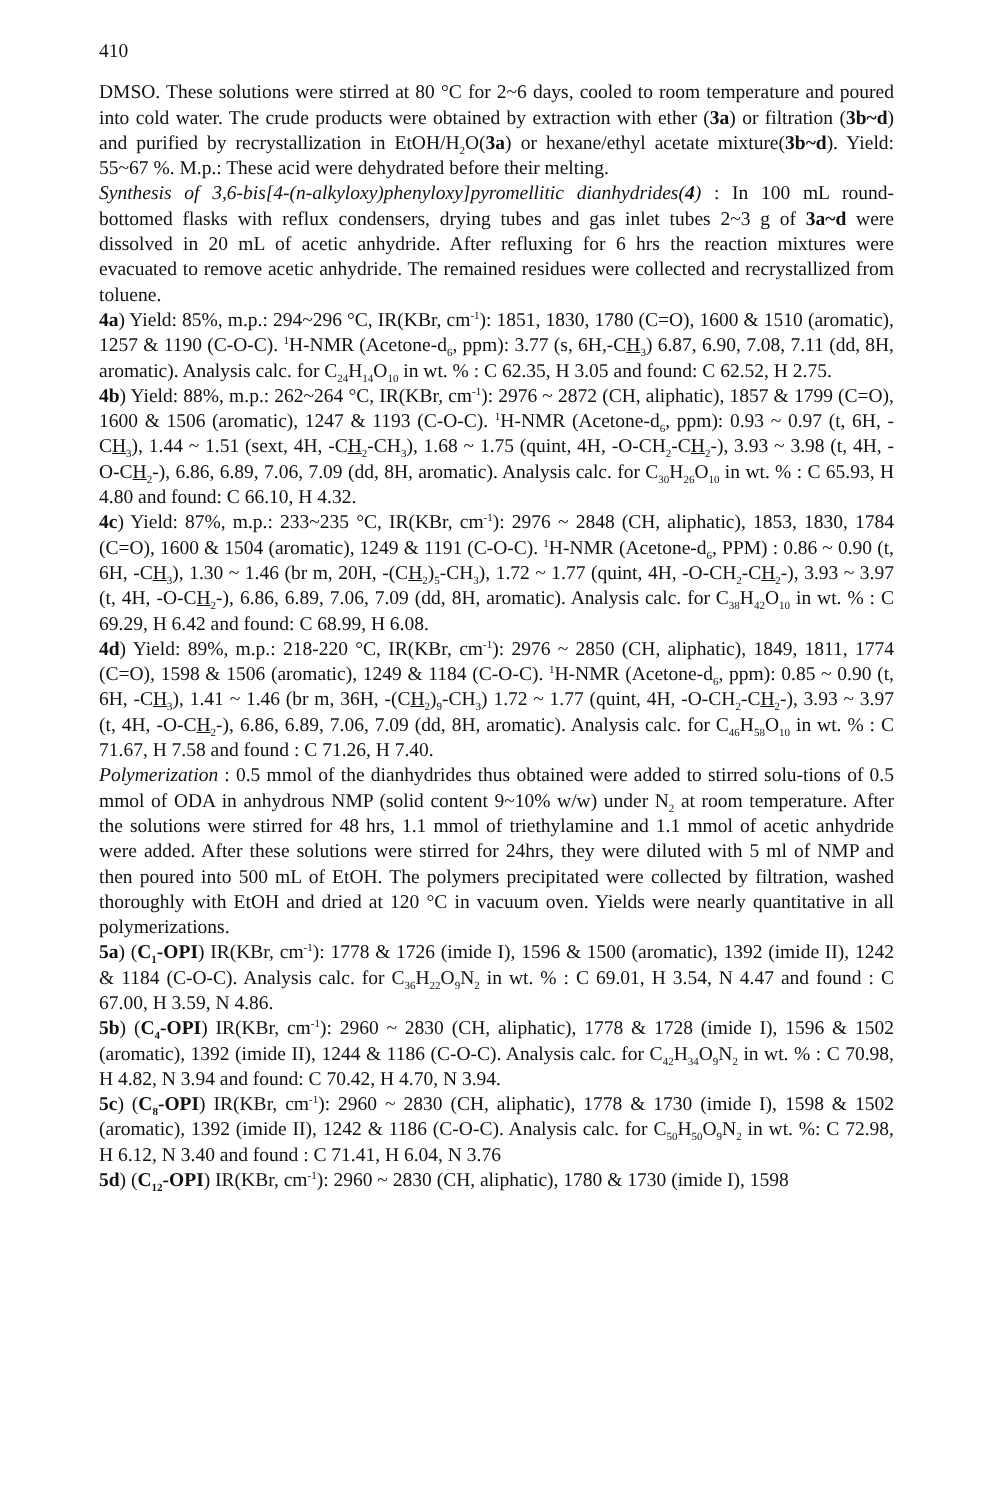410
DMSO. These solutions were stirred at 80 °C for 2~6 days, cooled to room temperature and poured into cold water. The crude products were obtained by extraction with ether (3a) or filtration (3b~d) and purified by recrystallization in EtOH/H<sub>2</sub>O(3a) or hexane/ethyl acetate mixture(3b~d). Yield: 55~67 %. M.p.: These acid were dehydrated before their melting.
Synthesis of 3,6-bis[4-(n-alkyloxy)phenyloxy]pyromellitic dianhydrides(4) : In 100 mL round-bottomed flasks with reflux condensers, drying tubes and gas inlet tubes 2~3 g of 3a~d were dissolved in 20 mL of acetic anhydride. After refluxing for 6 hrs the reaction mixtures were evacuated to remove acetic anhydride. The remained residues were collected and recrystallized from toluene.
4a) Yield: 85%, m.p.: 294~296 °C, IR(KBr, cm<sup>-1</sup>): 1851, 1830, 1780 (C=O), 1600 & 1510 (aromatic), 1257 & 1190 (C-O-C). <sup>1</sup>H-NMR (Acetone-d<sub>6</sub>, ppm): 3.77 (s, 6H,-CH<sub>3</sub>) 6.87, 6.90, 7.08, 7.11 (dd, 8H, aromatic). Analysis calc. for C<sub>24</sub>H<sub>14</sub>O<sub>10</sub> in wt. % : C 62.35, H 3.05 and found: C 62.52, H 2.75.
4b) Yield: 88%, m.p.: 262~264 °C, IR(KBr, cm<sup>-1</sup>): 2976 ~ 2872 (CH, aliphatic), 1857 & 1799 (C=O), 1600 & 1506 (aromatic), 1247 & 1193 (C-O-C). <sup>1</sup>H-NMR (Acetone-d<sub>6</sub>, ppm): 0.93 ~ 0.97 (t, 6H, -CH<sub>3</sub>), 1.44 ~ 1.51 (sext, 4H, -CH<sub>2</sub>-CH<sub>3</sub>), 1.68 ~ 1.75 (quint, 4H, -O-CH<sub>2</sub>-CH<sub>2</sub>-), 3.93 ~ 3.98 (t, 4H, -O-CH<sub>2</sub>-), 6.86, 6.89, 7.06, 7.09 (dd, 8H, aromatic). Analysis calc. for C<sub>30</sub>H<sub>26</sub>O<sub>10</sub> in wt. % : C 65.93, H 4.80 and found: C 66.10, H 4.32.
4c) Yield: 87%, m.p.: 233~235 °C, IR(KBr, cm<sup>-1</sup>): 2976 ~ 2848 (CH, aliphatic), 1853, 1830, 1784 (C=O), 1600 & 1504 (aromatic), 1249 & 1191 (C-O-C). <sup>1</sup>H-NMR (Acetone-d<sub>6</sub>, PPM) : 0.86 ~ 0.90 (t, 6H, -CH<sub>3</sub>), 1.30 ~ 1.46 (br m, 20H, -(CH<sub>2</sub>)<sub>5</sub>-CH<sub>3</sub>), 1.72 ~ 1.77 (quint, 4H, -O-CH<sub>2</sub>-CH<sub>2</sub>-), 3.93 ~ 3.97 (t, 4H, -O-CH<sub>2</sub>-), 6.86, 6.89, 7.06, 7.09 (dd, 8H, aromatic). Analysis calc. for C<sub>38</sub>H<sub>42</sub>O<sub>10</sub> in wt. % : C 69.29, H 6.42 and found: C 68.99, H 6.08.
4d) Yield: 89%, m.p.: 218-220 °C, IR(KBr, cm<sup>-1</sup>): 2976 ~ 2850 (CH, aliphatic), 1849, 1811, 1774 (C=O), 1598 & 1506 (aromatic), 1249 & 1184 (C-O-C). <sup>1</sup>H-NMR (Acetone-d<sub>6</sub>, ppm): 0.85 ~ 0.90 (t, 6H, -CH<sub>3</sub>), 1.41 ~ 1.46 (br m, 36H, -(CH<sub>2</sub>)<sub>9</sub>-CH<sub>3</sub>) 1.72 ~ 1.77 (quint, 4H, -O-CH<sub>2</sub>-CH<sub>2</sub>-), 3.93 ~ 3.97 (t, 4H, -O-CH<sub>2</sub>-), 6.86, 6.89, 7.06, 7.09 (dd, 8H, aromatic). Analysis calc. for C<sub>46</sub>H<sub>58</sub>O<sub>10</sub> in wt. % : C 71.67, H 7.58 and found : C 71.26, H 7.40.
Polymerization : 0.5 mmol of the dianhydrides thus obtained were added to stirred solu-tions of 0.5 mmol of ODA in anhydrous NMP (solid content 9~10% w/w) under N<sub>2</sub> at room temperature. After the solutions were stirred for 48 hrs, 1.1 mmol of triethylamine and 1.1 mmol of acetic anhydride were added. After these solutions were stirred for 24hrs, they were diluted with 5 ml of NMP and then poured into 500 mL of EtOH. The polymers precipitated were collected by filtration, washed thoroughly with EtOH and dried at 120 °C in vacuum oven. Yields were nearly quantitative in all polymerizations.
5a) (C<sub>1</sub>-OPI) IR(KBr, cm<sup>-1</sup>): 1778 & 1726 (imide I), 1596 & 1500 (aromatic), 1392 (imide II), 1242 & 1184 (C-O-C). Analysis calc. for C<sub>36</sub>H<sub>22</sub>O<sub>9</sub>N<sub>2</sub> in wt. % : C 69.01, H 3.54, N 4.47 and found : C 67.00, H 3.59, N 4.86.
5b) (C<sub>4</sub>-OPI) IR(KBr, cm<sup>-1</sup>): 2960 ~ 2830 (CH, aliphatic), 1778 & 1728 (imide I), 1596 & 1502 (aromatic), 1392 (imide II), 1244 & 1186 (C-O-C). Analysis calc. for C<sub>42</sub>H<sub>34</sub>O<sub>9</sub>N<sub>2</sub> in wt. % : C 70.98, H 4.82, N 3.94 and found: C 70.42, H 4.70, N 3.94.
5c) (C<sub>8</sub>-OPI) IR(KBr, cm<sup>-1</sup>): 2960 ~ 2830 (CH, aliphatic), 1778 & 1730 (imide I), 1598 & 1502 (aromatic), 1392 (imide II), 1242 & 1186 (C-O-C). Analysis calc. for C<sub>50</sub>H<sub>50</sub>O<sub>9</sub>N<sub>2</sub> in wt. %: C 72.98, H 6.12, N 3.40 and found : C 71.41, H 6.04, N 3.76
5d) (C<sub>12</sub>-OPI) IR(KBr, cm<sup>-1</sup>): 2960 ~ 2830 (CH, aliphatic), 1780 & 1730 (imide I), 1598